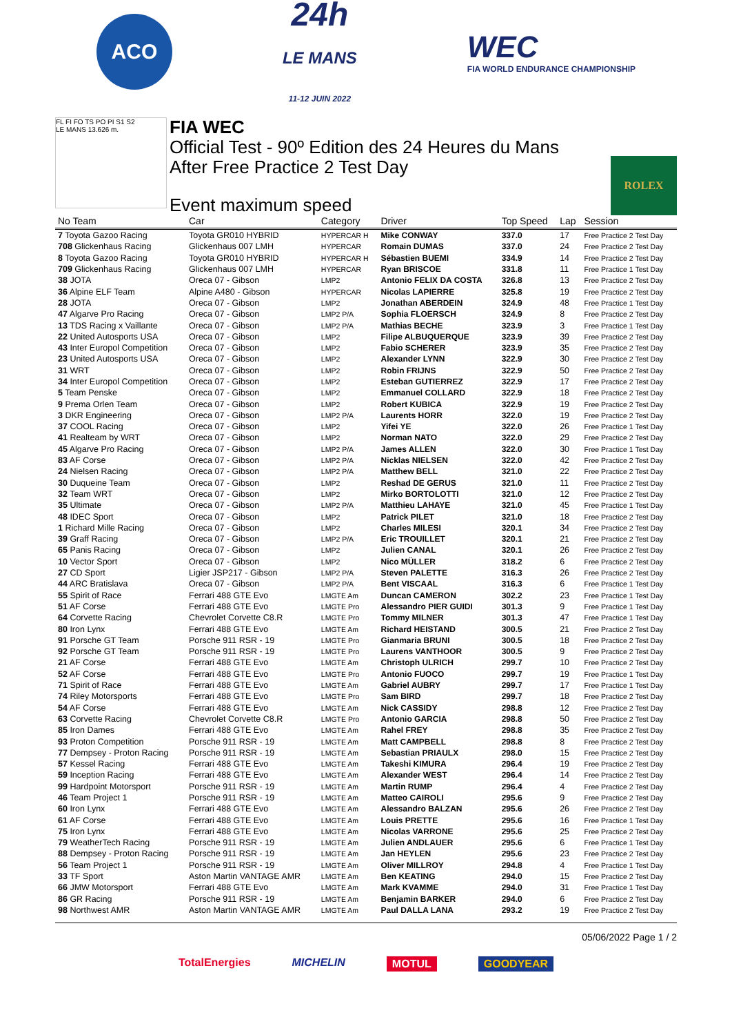ACO
24h
LE MANS
11-12 JUIN 2022
WEC
FIA WORLD ENDURANCE CHAMPIONSHIP
FL FI FO TS PO PI S1 S2
LE MANS 13.626 m.
FIA WEC
Official Test - 90º Edition des 24 Heures du Mans
After Free Practice 2 Test Day
Event maximum speed
ROLEX
| No Team | Car | Category | Driver | Top Speed | Lap | Session |
| --- | --- | --- | --- | --- | --- | --- |
| 7 Toyota Gazoo Racing | Toyota GR010 HYBRID | HYPERCAR H | Mike CONWAY | 337.0 | 17 | Free Practice 2 Test Day |
| 708 Glickenhaus Racing | Glickenhaus 007 LMH | HYPERCAR | Romain DUMAS | 337.0 | 24 | Free Practice 2 Test Day |
| 8 Toyota Gazoo Racing | Toyota GR010 HYBRID | HYPERCAR H | Sébastien BUEMI | 334.9 | 14 | Free Practice 2 Test Day |
| 709 Glickenhaus Racing | Glickenhaus 007 LMH | HYPERCAR | Ryan BRISCOE | 331.8 | 11 | Free Practice 1 Test Day |
| 38 JOTA | Oreca 07 - Gibson | LMP2 | Antonio FELIX DA COSTA | 326.8 | 13 | Free Practice 2 Test Day |
| 36 Alpine ELF Team | Alpine A480 - Gibson | HYPERCAR | Nicolas LAPIERRE | 325.8 | 19 | Free Practice 2 Test Day |
| 28 JOTA | Oreca 07 - Gibson | LMP2 | Jonathan ABERDEIN | 324.9 | 48 | Free Practice 1 Test Day |
| 47 Algarve Pro Racing | Oreca 07 - Gibson | LMP2 P/A | Sophia FLOERSCH | 324.9 | 8 | Free Practice 2 Test Day |
| 13 TDS Racing x Vaillante | Oreca 07 - Gibson | LMP2 P/A | Mathias BECHE | 323.9 | 3 | Free Practice 1 Test Day |
| 22 United Autosports USA | Oreca 07 - Gibson | LMP2 | Filipe ALBUQUERQUE | 323.9 | 39 | Free Practice 2 Test Day |
| 43 Inter Europol Competition | Oreca 07 - Gibson | LMP2 | Fabio SCHERER | 323.9 | 35 | Free Practice 2 Test Day |
| 23 United Autosports USA | Oreca 07 - Gibson | LMP2 | Alexander LYNN | 322.9 | 30 | Free Practice 2 Test Day |
| 31 WRT | Oreca 07 - Gibson | LMP2 | Robin FRIJNS | 322.9 | 50 | Free Practice 2 Test Day |
| 34 Inter Europol Competition | Oreca 07 - Gibson | LMP2 | Esteban GUTIERREZ | 322.9 | 17 | Free Practice 2 Test Day |
| 5 Team Penske | Oreca 07 - Gibson | LMP2 | Emmanuel COLLARD | 322.9 | 18 | Free Practice 2 Test Day |
| 9 Prema Orlen Team | Oreca 07 - Gibson | LMP2 | Robert KUBICA | 322.9 | 19 | Free Practice 2 Test Day |
| 3 DKR Engineering | Oreca 07 - Gibson | LMP2 P/A | Laurents HORR | 322.0 | 19 | Free Practice 2 Test Day |
| 37 COOL Racing | Oreca 07 - Gibson | LMP2 | Yifei YE | 322.0 | 26 | Free Practice 1 Test Day |
| 41 Realteam by WRT | Oreca 07 - Gibson | LMP2 | Norman NATO | 322.0 | 29 | Free Practice 2 Test Day |
| 45 Algarve Pro Racing | Oreca 07 - Gibson | LMP2 P/A | James ALLEN | 322.0 | 30 | Free Practice 1 Test Day |
| 83 AF Corse | Oreca 07 - Gibson | LMP2 P/A | Nicklas NIELSEN | 322.0 | 42 | Free Practice 2 Test Day |
| 24 Nielsen Racing | Oreca 07 - Gibson | LMP2 P/A | Matthew BELL | 321.0 | 22 | Free Practice 2 Test Day |
| 30 Duqueine Team | Oreca 07 - Gibson | LMP2 | Reshad DE GERUS | 321.0 | 11 | Free Practice 2 Test Day |
| 32 Team WRT | Oreca 07 - Gibson | LMP2 | Mirko BORTOLOTTI | 321.0 | 12 | Free Practice 2 Test Day |
| 35 Ultimate | Oreca 07 - Gibson | LMP2 P/A | Matthieu LAHAYE | 321.0 | 45 | Free Practice 1 Test Day |
| 48 IDEC Sport | Oreca 07 - Gibson | LMP2 | Patrick PILET | 321.0 | 18 | Free Practice 2 Test Day |
| 1 Richard Mille Racing | Oreca 07 - Gibson | LMP2 | Charles MILESI | 320.1 | 34 | Free Practice 2 Test Day |
| 39 Graff Racing | Oreca 07 - Gibson | LMP2 P/A | Eric TROUILLET | 320.1 | 21 | Free Practice 2 Test Day |
| 65 Panis Racing | Oreca 07 - Gibson | LMP2 | Julien CANAL | 320.1 | 26 | Free Practice 2 Test Day |
| 10 Vector Sport | Oreca 07 - Gibson | LMP2 | Nico MÜLLER | 318.2 | 6 | Free Practice 2 Test Day |
| 27 CD Sport | Ligier JSP217 - Gibson | LMP2 P/A | Steven PALETTE | 316.3 | 26 | Free Practice 2 Test Day |
| 44 ARC Bratislava | Oreca 07 - Gibson | LMP2 P/A | Bent VISCAAL | 316.3 | 6 | Free Practice 1 Test Day |
| 55 Spirit of Race | Ferrari 488 GTE Evo | LMGTE Am | Duncan CAMERON | 302.2 | 23 | Free Practice 1 Test Day |
| 51 AF Corse | Ferrari 488 GTE Evo | LMGTE Pro | Alessandro PIER GUIDI | 301.3 | 9 | Free Practice 1 Test Day |
| 64 Corvette Racing | Chevrolet Corvette C8.R | LMGTE Pro | Tommy MILNER | 301.3 | 47 | Free Practice 1 Test Day |
| 80 Iron Lynx | Ferrari 488 GTE Evo | LMGTE Am | Richard HEISTAND | 300.5 | 21 | Free Practice 2 Test Day |
| 91 Porsche GT Team | Porsche 911 RSR - 19 | LMGTE Pro | Gianmaria BRUNI | 300.5 | 18 | Free Practice 2 Test Day |
| 92 Porsche GT Team | Porsche 911 RSR - 19 | LMGTE Pro | Laurens VANTHOOR | 300.5 | 9 | Free Practice 2 Test Day |
| 21 AF Corse | Ferrari 488 GTE Evo | LMGTE Am | Christoph ULRICH | 299.7 | 10 | Free Practice 2 Test Day |
| 52 AF Corse | Ferrari 488 GTE Evo | LMGTE Pro | Antonio FUOCO | 299.7 | 19 | Free Practice 1 Test Day |
| 71 Spirit of Race | Ferrari 488 GTE Evo | LMGTE Am | Gabriel AUBRY | 299.7 | 17 | Free Practice 1 Test Day |
| 74 Riley Motorsports | Ferrari 488 GTE Evo | LMGTE Pro | Sam BIRD | 299.7 | 18 | Free Practice 2 Test Day |
| 54 AF Corse | Ferrari 488 GTE Evo | LMGTE Am | Nick CASSIDY | 298.8 | 12 | Free Practice 2 Test Day |
| 63 Corvette Racing | Chevrolet Corvette C8.R | LMGTE Pro | Antonio GARCIA | 298.8 | 50 | Free Practice 2 Test Day |
| 85 Iron Dames | Ferrari 488 GTE Evo | LMGTE Am | Rahel FREY | 298.8 | 35 | Free Practice 2 Test Day |
| 93 Proton Competition | Porsche 911 RSR - 19 | LMGTE Am | Matt CAMPBELL | 298.8 | 8 | Free Practice 2 Test Day |
| 77 Dempsey - Proton Racing | Porsche 911 RSR - 19 | LMGTE Am | Sebastian PRIAULX | 298.0 | 15 | Free Practice 2 Test Day |
| 57 Kessel Racing | Ferrari 488 GTE Evo | LMGTE Am | Takeshi KIMURA | 296.4 | 19 | Free Practice 2 Test Day |
| 59 Inception Racing | Ferrari 488 GTE Evo | LMGTE Am | Alexander WEST | 296.4 | 14 | Free Practice 2 Test Day |
| 99 Hardpoint Motorsport | Porsche 911 RSR - 19 | LMGTE Am | Martin RUMP | 296.4 | 4 | Free Practice 2 Test Day |
| 46 Team Project 1 | Porsche 911 RSR - 19 | LMGTE Am | Matteo CAIROLI | 295.6 | 9 | Free Practice 2 Test Day |
| 60 Iron Lynx | Ferrari 488 GTE Evo | LMGTE Am | Alessandro BALZAN | 295.6 | 26 | Free Practice 2 Test Day |
| 61 AF Corse | Ferrari 488 GTE Evo | LMGTE Am | Louis PRETTE | 295.6 | 16 | Free Practice 1 Test Day |
| 75 Iron Lynx | Ferrari 488 GTE Evo | LMGTE Am | Nicolas VARRONE | 295.6 | 25 | Free Practice 2 Test Day |
| 79 WeatherTech Racing | Porsche 911 RSR - 19 | LMGTE Am | Julien ANDLAUER | 295.6 | 6 | Free Practice 1 Test Day |
| 88 Dempsey - Proton Racing | Porsche 911 RSR - 19 | LMGTE Am | Jan HEYLEN | 295.6 | 23 | Free Practice 2 Test Day |
| 56 Team Project 1 | Porsche 911 RSR - 19 | LMGTE Am | Oliver MILLROY | 294.8 | 4 | Free Practice 1 Test Day |
| 33 TF Sport | Aston Martin VANTAGE AMR | LMGTE Am | Ben KEATING | 294.0 | 15 | Free Practice 2 Test Day |
| 66 JMW Motorsport | Ferrari 488 GTE Evo | LMGTE Am | Mark KVAMME | 294.0 | 31 | Free Practice 1 Test Day |
| 86 GR Racing | Porsche 911 RSR - 19 | LMGTE Am | Benjamin BARKER | 294.0 | 6 | Free Practice 2 Test Day |
| 98 Northwest AMR | Aston Martin VANTAGE AMR | LMGTE Am | Paul DALLA LANA | 293.2 | 19 | Free Practice 2 Test Day |
05/06/2022 Page 1 / 2
TotalEnergies MICHELIN MOTUL GOODYEAR